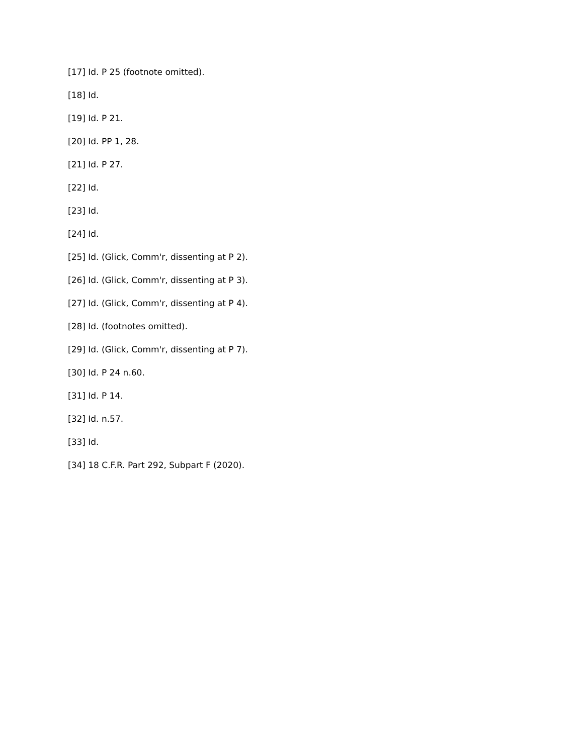[17] Id. P 25 (footnote omitted).
[18] Id.
[19] Id. P 21.
[20] Id. PP 1, 28.
[21] Id. P 27.
[22] Id.
[23] Id.
[24] Id.
[25] Id. (Glick, Comm'r, dissenting at P 2).
[26] Id. (Glick, Comm'r, dissenting at P 3).
[27] Id. (Glick, Comm'r, dissenting at P 4).
[28] Id. (footnotes omitted).
[29] Id. (Glick, Comm'r, dissenting at P 7).
[30] Id. P 24 n.60.
[31] Id. P 14.
[32] Id. n.57.
[33] Id.
[34] 18 C.F.R. Part 292, Subpart F (2020).